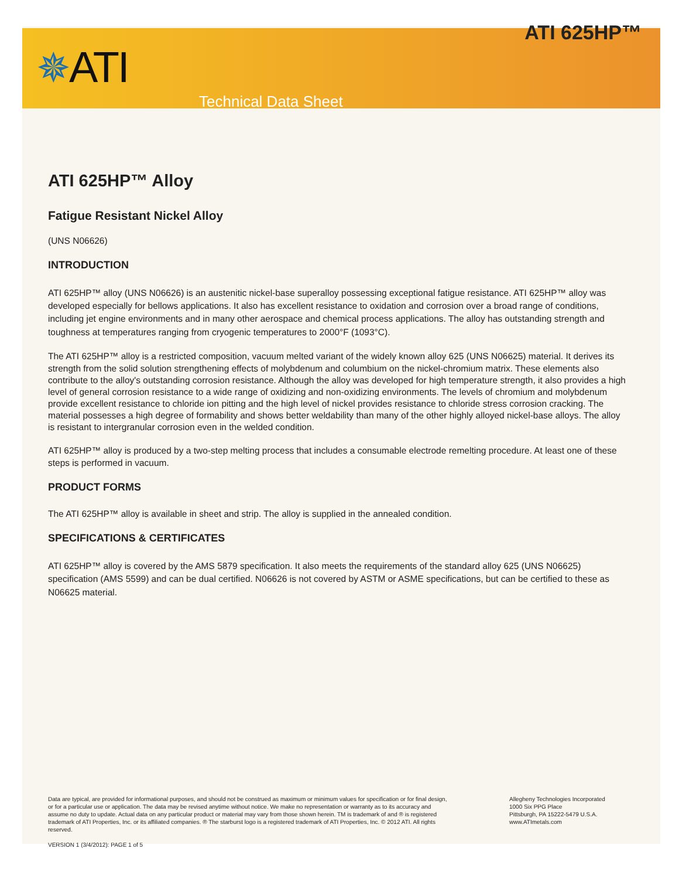✵ATI
ATI 625HP™
Technical Data Sheet
ATI 625HP™ Alloy
Fatigue Resistant Nickel Alloy
(UNS N06626)
INTRODUCTION
ATI 625HP™ alloy (UNS N06626) is an austenitic nickel-base superalloy possessing exceptional fatigue resistance. ATI 625HP™ alloy was developed especially for bellows applications. It also has excellent resistance to oxidation and corrosion over a broad range of conditions, including jet engine environments and in many other aerospace and chemical process applications. The alloy has outstanding strength and toughness at temperatures ranging from cryogenic temperatures to 2000°F (1093°C).
The ATI 625HP™ alloy is a restricted composition, vacuum melted variant of the widely known alloy 625 (UNS N06625) material. It derives its strength from the solid solution strengthening effects of molybdenum and columbium on the nickel-chromium matrix. These elements also contribute to the alloy's outstanding corrosion resistance. Although the alloy was developed for high temperature strength, it also provides a high level of general corrosion resistance to a wide range of oxidizing and non-oxidizing environments. The levels of chromium and molybdenum provide excellent resistance to chloride ion pitting and the high level of nickel provides resistance to chloride stress corrosion cracking. The material possesses a high degree of formability and shows better weldability than many of the other highly alloyed nickel-base alloys. The alloy is resistant to intergranular corrosion even in the welded condition.
ATI 625HP™ alloy is produced by a two-step melting process that includes a consumable electrode remelting procedure. At least one of these steps is performed in vacuum.
PRODUCT FORMS
The ATI 625HP™ alloy is available in sheet and strip. The alloy is supplied in the annealed condition.
SPECIFICATIONS & CERTIFICATES
ATI 625HP™ alloy is covered by the AMS 5879 specification. It also meets the requirements of the standard alloy 625 (UNS N06625) specification (AMS 5599) and can be dual certified. N06626 is not covered by ASTM or ASME specifications, but can be certified to these as N06625 material.
Data are typical, are provided for informational purposes, and should not be construed as maximum or minimum values for specification or for final design, or for a particular use or application. The data may be revised anytime without notice. We make no representation or warranty as to its accuracy and assume no duty to update. Actual data on any particular product or material may vary from those shown herein. TM is trademark of and ® is registered trademark of ATI Properties, Inc. or its affiliated companies. ® The starburst logo is a registered trademark of ATI Properties, Inc. © 2012 ATI. All rights reserved.
Allegheny Technologies Incorporated
1000 Six PPG Place
Pittsburgh, PA 15222-5479 U.S.A.
www.ATImetals.com
VERSION 1 (3/4/2012): PAGE 1 of 5